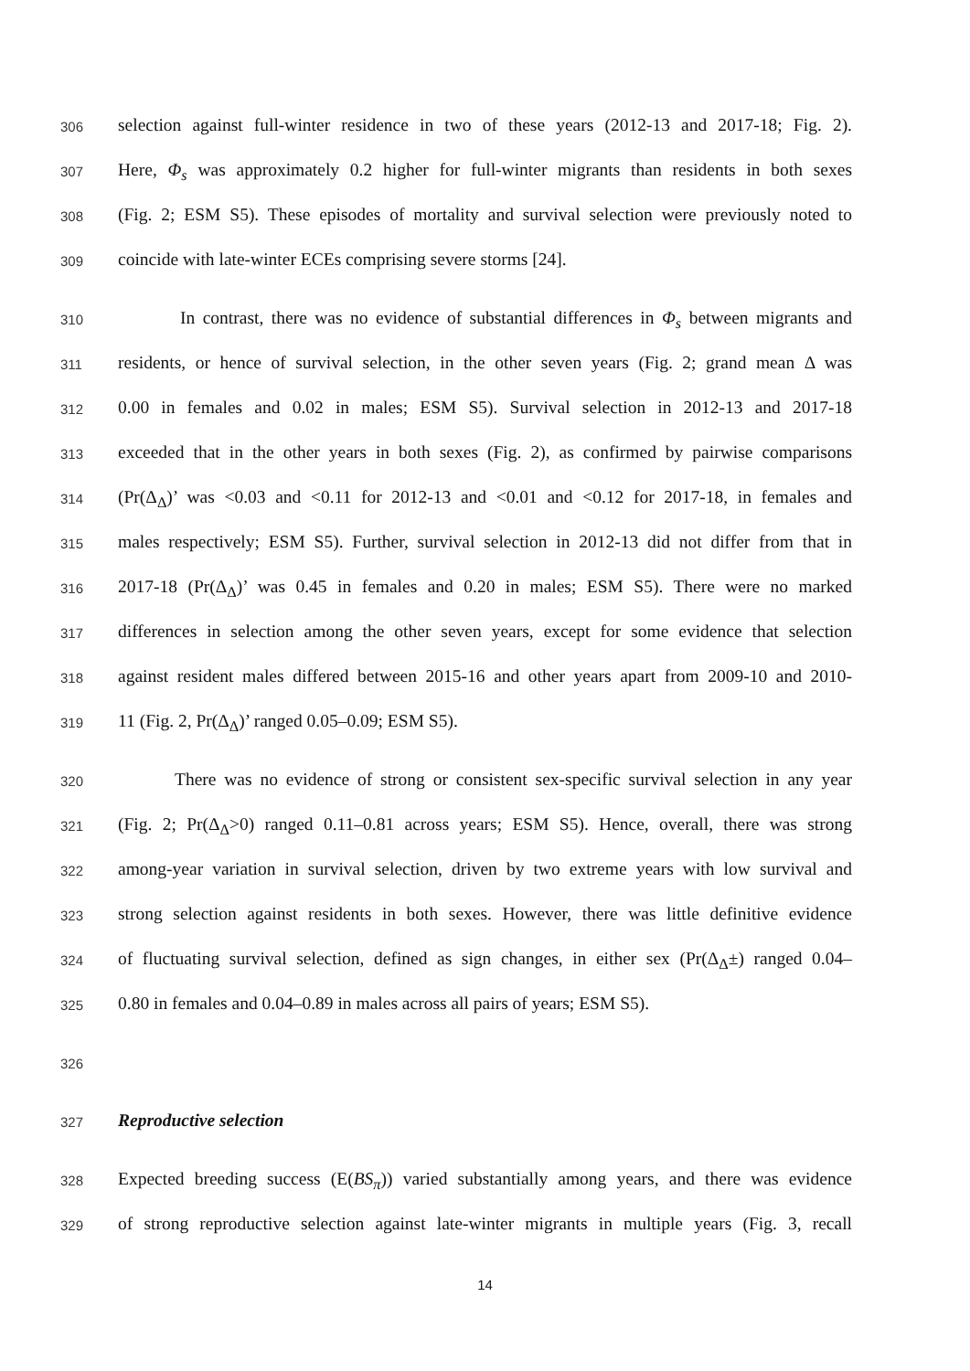306 selection against full-winter residence in two of these years (2012-13 and 2017-18; Fig. 2).
307 Here, Φ<sub>s</sub> was approximately 0.2 higher for full-winter migrants than residents in both sexes
308 (Fig. 2; ESM S5). These episodes of mortality and survival selection were previously noted to
309 coincide with late-winter ECEs comprising severe storms [24].
310 In contrast, there was no evidence of substantial differences in Φ<sub>s</sub> between migrants and
311 residents, or hence of survival selection, in the other seven years (Fig. 2; grand mean Δ was
312 0.00 in females and 0.02 in males; ESM S5). Survival selection in 2012-13 and 2017-18
313 exceeded that in the other years in both sexes (Fig. 2), as confirmed by pairwise comparisons
314 (Pr(Δ<sub>Δ</sub>)’ was <0.03 and <0.11 for 2012-13 and <0.01 and <0.12 for 2017-18, in females and
315 males respectively; ESM S5). Further, survival selection in 2012-13 did not differ from that in
316 2017-18 (Pr(Δ<sub>Δ</sub>)’ was 0.45 in females and 0.20 in males; ESM S5). There were no marked
317 differences in selection among the other seven years, except for some evidence that selection
318 against resident males differed between 2015-16 and other years apart from 2009-10 and 2010-
319 11 (Fig. 2, Pr(Δ<sub>Δ</sub>)’ ranged 0.05–0.09; ESM S5).
320 There was no evidence of strong or consistent sex-specific survival selection in any year
321 (Fig. 2; Pr(Δ<sub>Δ</sub>>0) ranged 0.11–0.81 across years; ESM S5). Hence, overall, there was strong
322 among-year variation in survival selection, driven by two extreme years with low survival and
323 strong selection against residents in both sexes. However, there was little definitive evidence
324 of fluctuating survival selection, defined as sign changes, in either sex (Pr(Δ<sub>Δ</sub>±) ranged 0.04–
325 0.80 in females and 0.04–0.89 in males across all pairs of years; ESM S5).
326
327 Reproductive selection
328 Expected breeding success (E(BS<sub>π</sub>)) varied substantially among years, and there was evidence
329 of strong reproductive selection against late-winter migrants in multiple years (Fig. 3, recall
14